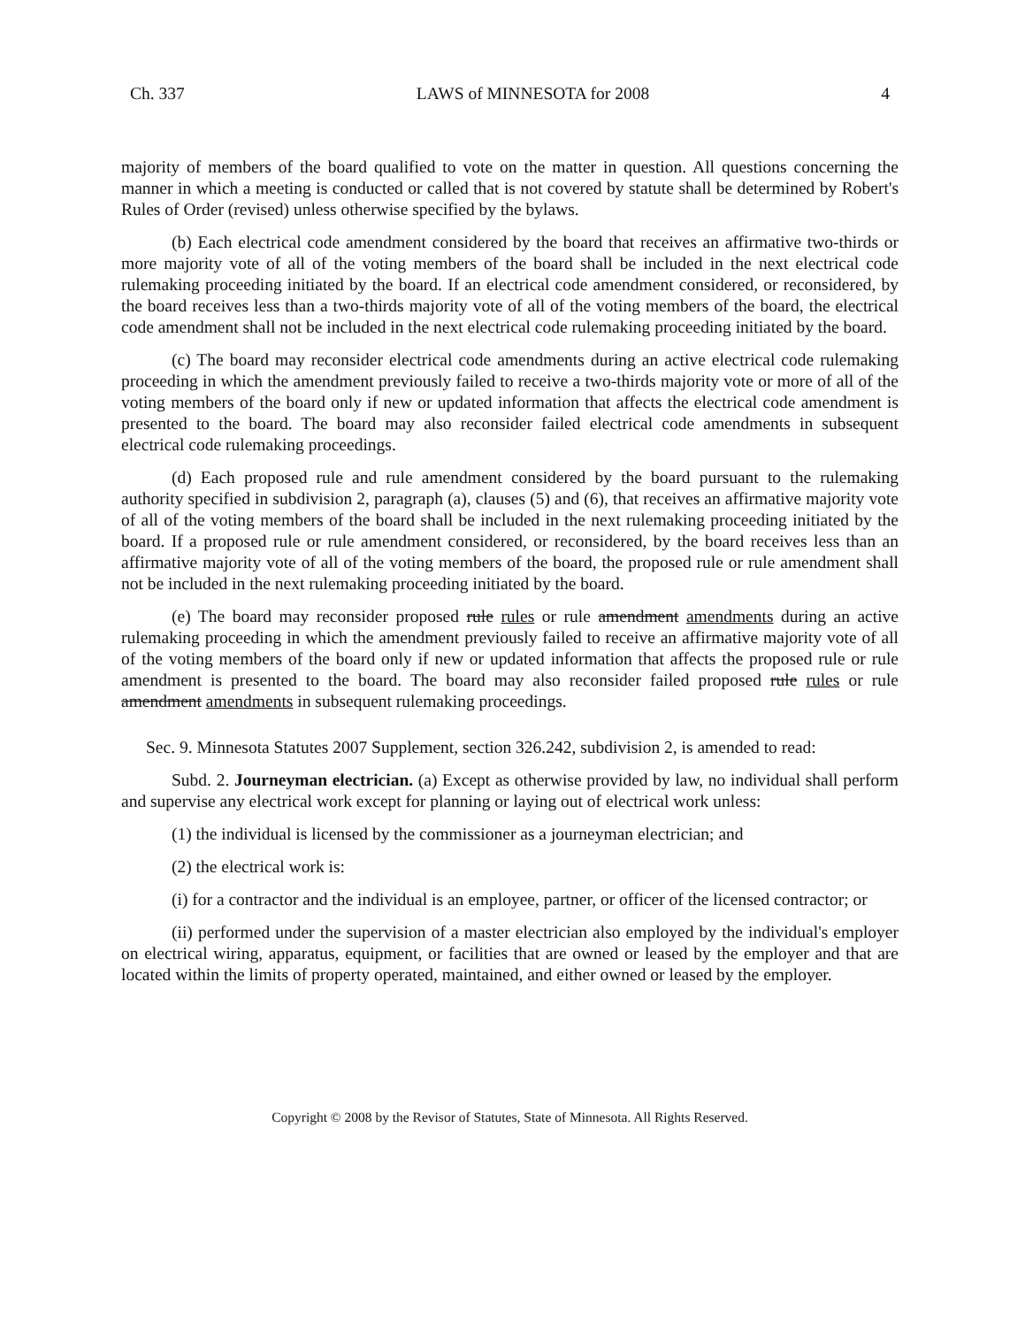Ch. 337 LAWS of MINNESOTA for 2008 4
majority of members of the board qualified to vote on the matter in question. All questions concerning the manner in which a meeting is conducted or called that is not covered by statute shall be determined by Robert's Rules of Order (revised) unless otherwise specified by the bylaws.
(b) Each electrical code amendment considered by the board that receives an affirmative two-thirds or more majority vote of all of the voting members of the board shall be included in the next electrical code rulemaking proceeding initiated by the board. If an electrical code amendment considered, or reconsidered, by the board receives less than a two-thirds majority vote of all of the voting members of the board, the electrical code amendment shall not be included in the next electrical code rulemaking proceeding initiated by the board.
(c) The board may reconsider electrical code amendments during an active electrical code rulemaking proceeding in which the amendment previously failed to receive a two-thirds majority vote or more of all of the voting members of the board only if new or updated information that affects the electrical code amendment is presented to the board. The board may also reconsider failed electrical code amendments in subsequent electrical code rulemaking proceedings.
(d) Each proposed rule and rule amendment considered by the board pursuant to the rulemaking authority specified in subdivision 2, paragraph (a), clauses (5) and (6), that receives an affirmative majority vote of all of the voting members of the board shall be included in the next rulemaking proceeding initiated by the board. If a proposed rule or rule amendment considered, or reconsidered, by the board receives less than an affirmative majority vote of all of the voting members of the board, the proposed rule or rule amendment shall not be included in the next rulemaking proceeding initiated by the board.
(e) The board may reconsider proposed rule rules or rule amendment amendments during an active rulemaking proceeding in which the amendment previously failed to receive an affirmative majority vote of all of the voting members of the board only if new or updated information that affects the proposed rule or rule amendment is presented to the board. The board may also reconsider failed proposed rule rules or rule amendment amendments in subsequent rulemaking proceedings.
Sec. 9. Minnesota Statutes 2007 Supplement, section 326.242, subdivision 2, is amended to read:
Subd. 2. Journeyman electrician. (a) Except as otherwise provided by law, no individual shall perform and supervise any electrical work except for planning or laying out of electrical work unless:
(1) the individual is licensed by the commissioner as a journeyman electrician; and
(2) the electrical work is:
(i) for a contractor and the individual is an employee, partner, or officer of the licensed contractor; or
(ii) performed under the supervision of a master electrician also employed by the individual's employer on electrical wiring, apparatus, equipment, or facilities that are owned or leased by the employer and that are located within the limits of property operated, maintained, and either owned or leased by the employer.
Copyright © 2008 by the Revisor of Statutes, State of Minnesota. All Rights Reserved.